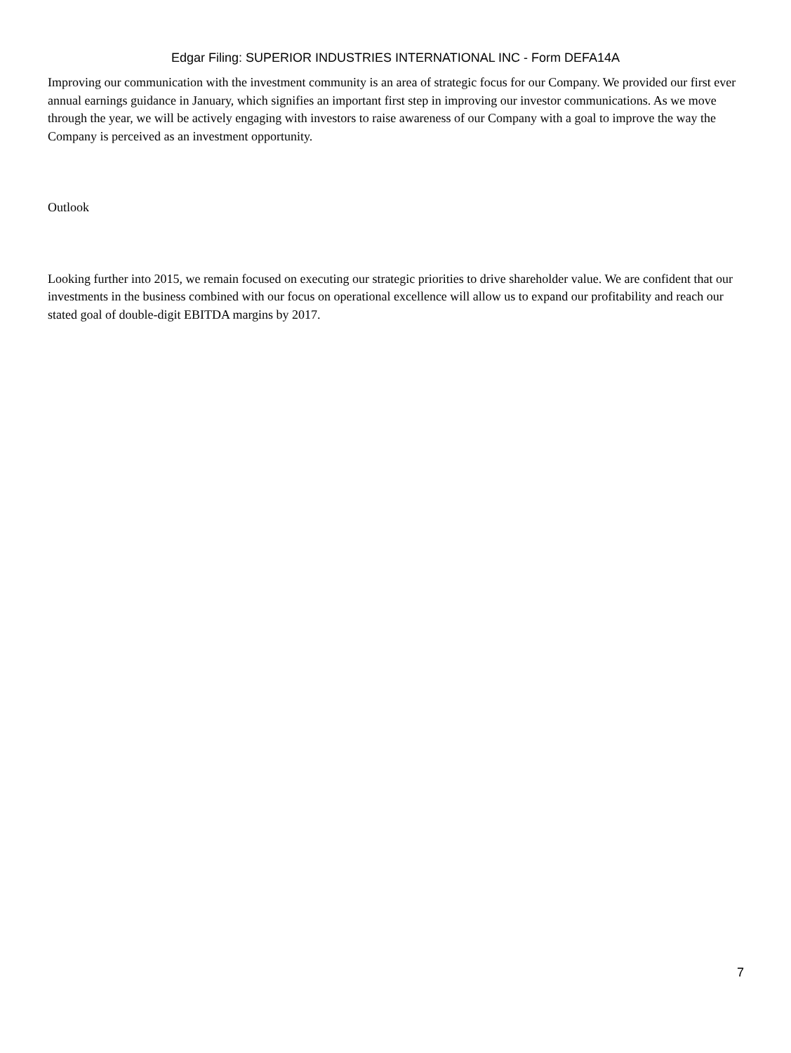Edgar Filing: SUPERIOR INDUSTRIES INTERNATIONAL INC - Form DEFA14A
Improving our communication with the investment community is an area of strategic focus for our Company. We provided our first ever annual earnings guidance in January, which signifies an important first step in improving our investor communications. As we move through the year, we will be actively engaging with investors to raise awareness of our Company with a goal to improve the way the Company is perceived as an investment opportunity.
Outlook
Looking further into 2015, we remain focused on executing our strategic priorities to drive shareholder value. We are confident that our investments in the business combined with our focus on operational excellence will allow us to expand our profitability and reach our stated goal of double-digit EBITDA margins by 2017.
7